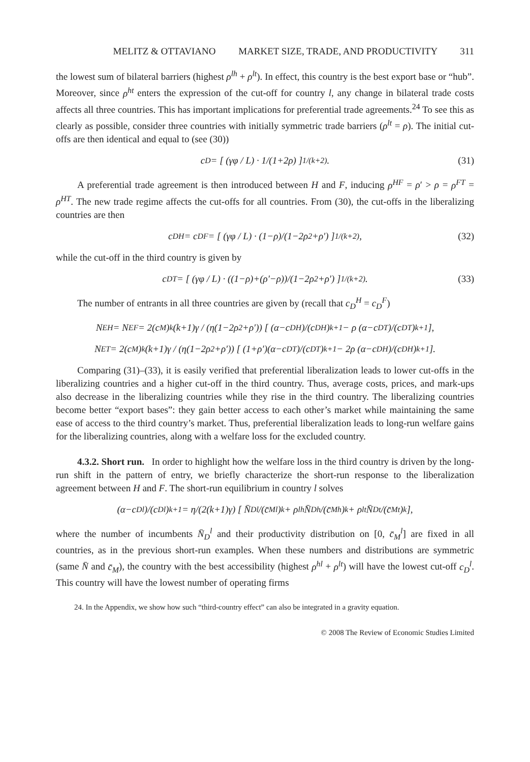MELITZ & OTTAVIANO MARKET SIZE, TRADE, AND PRODUCTIVITY 311
the lowest sum of bilateral barriers (highest ρ<sup>lh</sup> + ρ<sup>lt</sup>). In effect, this country is the best export base or “hub”. Moreover, since ρ<sup>ht</sup> enters the expression of the cut-off for country l, any change in bilateral trade costs affects all three countries. This has important implications for preferential trade agreements.<sup>24</sup> To see this as clearly as possible, consider three countries with initially symmetric trade barriers (ρ<sup>lt</sup> = ρ). The initial cut-offs are then identical and equal to (see (30))
c<sub>D</sub> = [ (γφ / L) · 1/(1+2ρ) ]<sup>1/(k+2)</sup>. (31)
A preferential trade agreement is then introduced between H and F, inducing ρ<sup>HF</sup> = ρ′ > ρ = ρ<sup>FT</sup> = ρ<sup>HT</sup>. The new trade regime affects the cut-offs for all countries. From (30), the cut-offs in the liberalizing countries are then
c<sub>D</sub><sup>H</sup> = c<sub>D</sub><sup>F</sup> = [ (γφ / L) · (1−ρ)/(1−2ρ<sup>2</sup>+ρ′) ]<sup>1/(k+2)</sup>, (32)
while the cut-off in the third country is given by
c<sub>D</sub><sup>T</sup> = [ (γφ / L) · ((1−ρ)+(ρ′−ρ))/(1−2ρ<sup>2</sup>+ρ′) ]<sup>1/(k+2)</sup>. (33)
The number of entrants in all three countries are given by (recall that c<sub>D</sub><sup>H</sup> = c<sub>D</sub><sup>F</sup>)
N<sub>E</sub><sup>H</sup> = N<sub>E</sub><sup>F</sup> = 2(c<sub>M</sub>)<sup>k</sup>(k+1)γ / (η(1−2ρ<sup>2</sup>+ρ′)) [ (α−c<sub>D</sub><sup>H</sup>)/(c<sub>D</sub><sup>H</sup>)<sup>k+1</sup> − ρ (α−c<sub>D</sub><sup>T</sup>)/(c<sub>D</sub><sup>T</sup>)<sup>k+1</sup> ],
N<sub>E</sub><sup>T</sup> = 2(c<sub>M</sub>)<sup>k</sup>(k+1)γ / (η(1−2ρ<sup>2</sup>+ρ′)) [ (1+ρ′)(α−c<sub>D</sub><sup>T</sup>)/(c<sub>D</sub><sup>T</sup>)<sup>k+1</sup> − 2ρ (α−c<sub>D</sub><sup>H</sup>)/(c<sub>D</sub><sup>H</sup>)<sup>k+1</sup> ].
Comparing (31)–(33), it is easily verified that preferential liberalization leads to lower cut-offs in the liberalizing countries and a higher cut-off in the third country. Thus, average costs, prices, and mark-ups also decrease in the liberalizing countries while they rise in the third country. The liberalizing countries become better “export bases”: they gain better access to each other’s market while maintaining the same ease of access to the third country’s market. Thus, preferential liberalization leads to long-run welfare gains for the liberalizing countries, along with a welfare loss for the excluded country.
4.3.2. Short run. In order to highlight how the welfare loss in the third country is driven by the long-run shift in the pattern of entry, we briefly characterize the short-run response to the liberalization agreement between H and F. The short-run equilibrium in country l solves
(α−c<sub>D</sub><sup>l</sup>)/(c<sub>D</sub><sup>l</sup>)<sup>k+1</sup> = η/(2(k+1)γ) [ N̄<sub>D</sub><sup>l</sup>/(c̄<sub>M</sub><sup>l</sup>)<sup>k</sup> + ρ<sup>lh</sup> N̄<sub>D</sub><sup>h</sup>/(c̄<sub>M</sub><sup>h</sup>)<sup>k</sup> + ρ<sup>lt</sup> N̄<sub>D</sub><sup>t</sup>/(c̄<sub>M</sub><sup>t</sup>)<sup>k</sup> ],
where the number of incumbents N̄<sub>D</sub><sup>l</sup> and their productivity distribution on [0, c̄<sub>M</sub><sup>l</sup>] are fixed in all countries, as in the previous short-run examples. When these numbers and distributions are symmetric (same N̄ and c̄<sub>M</sub>), the country with the best accessibility (highest ρ<sup>hl</sup> + ρ<sup>lt</sup>) will have the lowest cut-off c<sub>D</sub><sup>l</sup>. This country will have the lowest number of operating firms
24. In the Appendix, we show how such “third-country effect” can also be integrated in a gravity equation.
© 2008 The Review of Economic Studies Limited